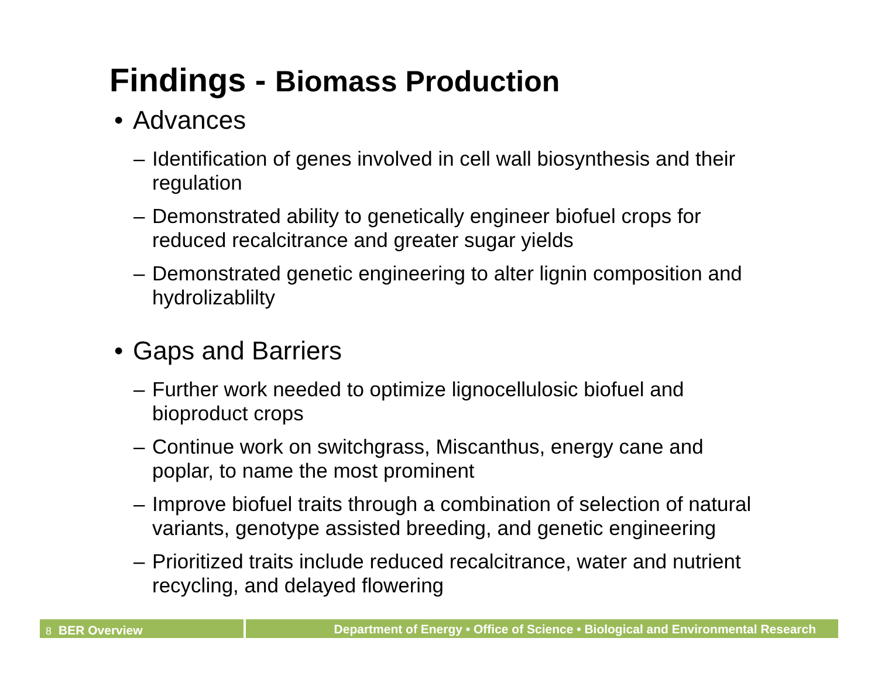Findings - Biomass Production
• Advances
– Identification of genes involved in cell wall biosynthesis and their regulation
– Demonstrated ability to genetically engineer biofuel crops for reduced recalcitrance and greater sugar yields
– Demonstrated genetic engineering to alter lignin composition and hydrolizablilty
• Gaps and Barriers
– Further work needed to optimize lignocellulosic biofuel and bioproduct crops
– Continue work on switchgrass, Miscanthus, energy cane and poplar, to name the most prominent
– Improve biofuel traits through a combination of selection of natural variants, genotype assisted breeding, and genetic engineering
– Prioritized traits include reduced recalcitrance, water and nutrient recycling, and delayed flowering
8 BER Overview
Department of Energy • Office of Science • Biological and Environmental Research